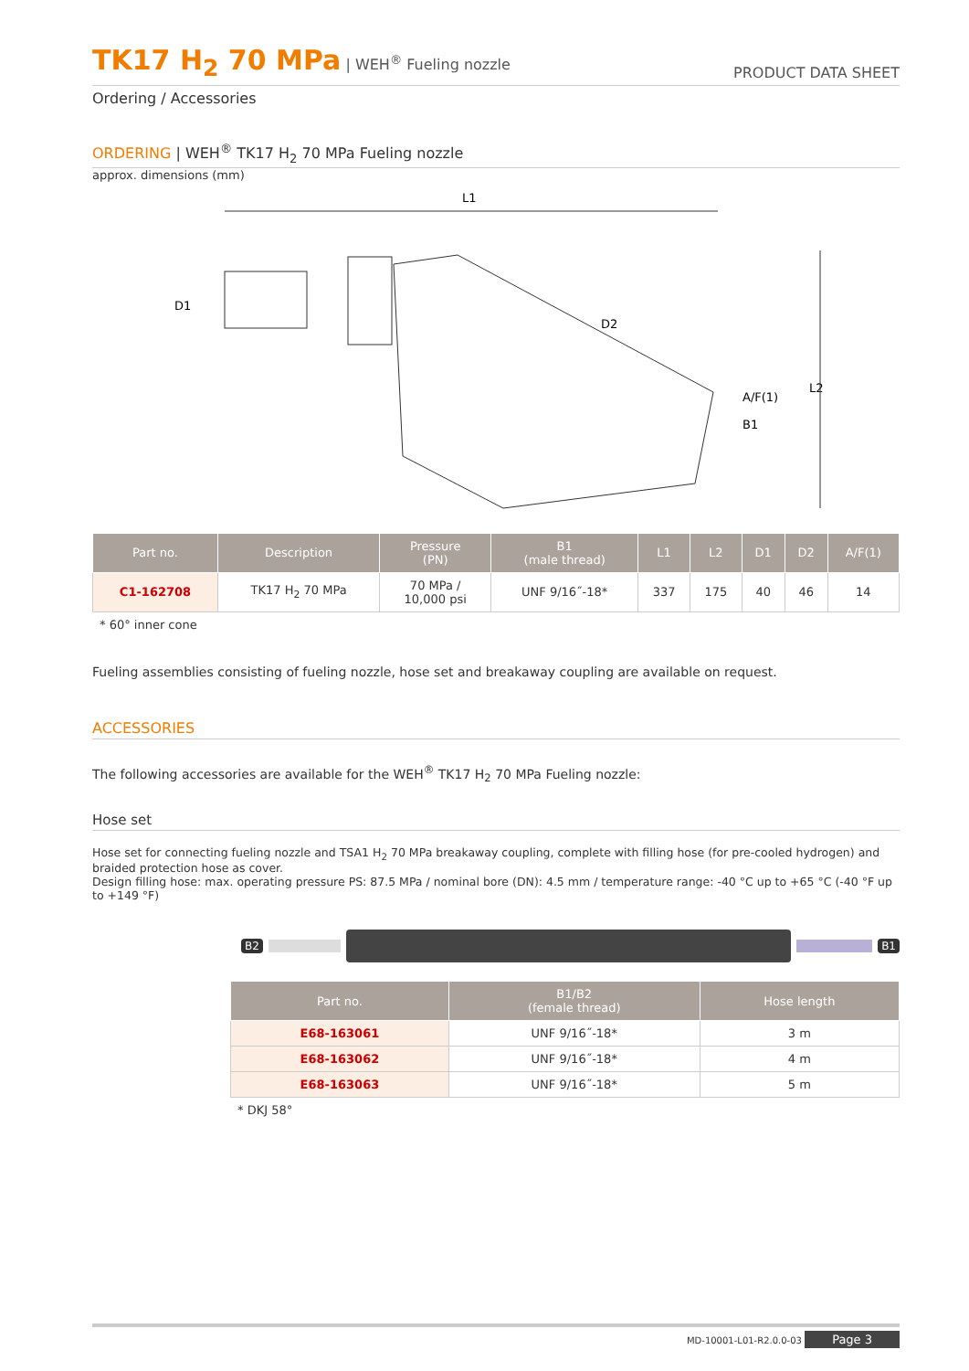TK17 H<sub>2</sub> 70 MPa | WEH<sup>®</sup> Fueling nozzle
PRODUCT DATA SHEET
Ordering / Accessories
ORDERING | WEH<sup>®</sup> TK17 H<sub>2</sub> 70 MPa Fueling nozzle
approx. dimensions (mm)
L1
D1
D2
A/F(1)
B1
L2
| Part no. | Description | Pressure (PN) | B1 (male thread) | L1 | L2 | D1 | D2 | A/F(1) |
| --- | --- | --- | --- | --- | --- | --- | --- | --- |
| C1-162708 | TK17 H<sub>2</sub> 70 MPa | 70 MPa / 10,000 psi | UNF 9/16˝-18* | 337 | 175 | 40 | 46 | 14 |
* 60° inner cone
Fueling assemblies consisting of fueling nozzle, hose set and breakaway coupling are available on request.
ACCESSORIES
The following accessories are available for the WEH<sup>®</sup> TK17 H<sub>2</sub> 70 MPa Fueling nozzle:
Hose set
Hose set for connecting fueling nozzle and TSA1 H<sub>2</sub> 70 MPa breakaway coupling, complete with filling hose (for pre-cooled hydrogen) and braided protection hose as cover.
Design filling hose: max. operating pressure PS: 87.5 MPa / nominal bore (DN): 4.5 mm / temperature range: -40 °C up to +65 °C (-40 °F up to +149 °F)
B2 B1
| Part no. | B1/B2 (female thread) | Hose length |
| --- | --- | --- |
| E68-163061 | UNF 9/16˝-18* | 3 m |
| E68-163062 | UNF 9/16˝-18* | 4 m |
| E68-163063 | UNF 9/16˝-18* | 5 m |
* DKJ 58°
MD-10001-L01-R2.0.0-03 Page 3